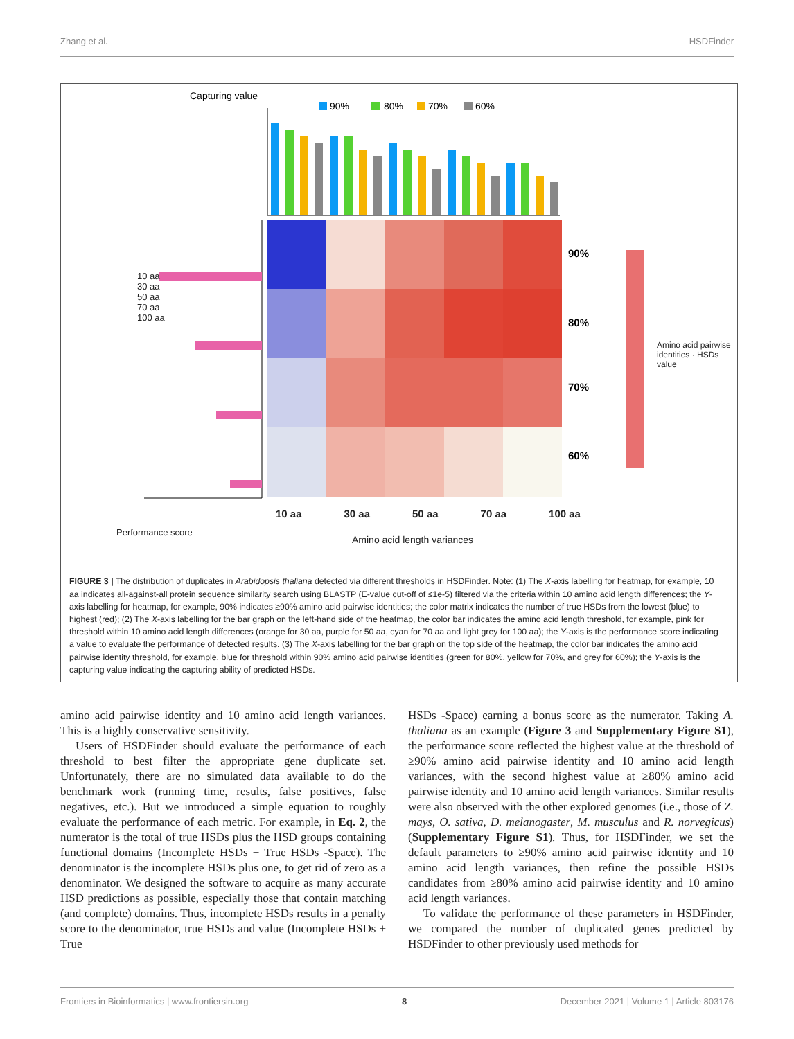Zhang et al. HSDFinder
Capturing value
90%
80%
70%
60%
90%
80%
70%
60%
10 aa 30 aa 50 aa 70 aa 100 aa
Amino acid length variances
Performance score
Amino acid pairwise identities · HSDs value
10 aa 30 aa 50 aa 70 aa 100 aa
FIGURE 3 | The distribution of duplicates in Arabidopsis thaliana detected via different thresholds in HSDFinder. Note: (1) The X-axis labelling for heatmap, for example, 10 aa indicates all-against-all protein sequence similarity search using BLASTP (E-value cut-off of ≤1e-5) filtered via the criteria within 10 amino acid length differences; the Y-axis labelling for heatmap, for example, 90% indicates ≥90% amino acid pairwise identities; the color matrix indicates the number of true HSDs from the lowest (blue) to highest (red); (2) The X-axis labelling for the bar graph on the left-hand side of the heatmap, the color bar indicates the amino acid length threshold, for example, pink for threshold within 10 amino acid length differences (orange for 30 aa, purple for 50 aa, cyan for 70 aa and light grey for 100 aa); the Y-axis is the performance score indicating a value to evaluate the performance of detected results. (3) The X-axis labelling for the bar graph on the top side of the heatmap, the color bar indicates the amino acid pairwise identity threshold, for example, blue for threshold within 90% amino acid pairwise identities (green for 80%, yellow for 70%, and grey for 60%); the Y-axis is the capturing value indicating the capturing ability of predicted HSDs.
amino acid pairwise identity and 10 amino acid length variances. This is a highly conservative sensitivity.
Users of HSDFinder should evaluate the performance of each threshold to best filter the appropriate gene duplicate set. Unfortunately, there are no simulated data available to do the benchmark work (running time, results, false positives, false negatives, etc.). But we introduced a simple equation to roughly evaluate the performance of each metric. For example, in Eq. 2, the numerator is the total of true HSDs plus the HSD groups containing functional domains (Incomplete HSDs + True HSDs -Space). The denominator is the incomplete HSDs plus one, to get rid of zero as a denominator. We designed the software to acquire as many accurate HSD predictions as possible, especially those that contain matching (and complete) domains. Thus, incomplete HSDs results in a penalty score to the denominator, true HSDs and value (Incomplete HSDs + True
HSDs -Space) earning a bonus score as the numerator. Taking A. thaliana as an example (Figure 3 and Supplementary Figure S1), the performance score reflected the highest value at the threshold of ≥90% amino acid pairwise identity and 10 amino acid length variances, with the second highest value at ≥80% amino acid pairwise identity and 10 amino acid length variances. Similar results were also observed with the other explored genomes (i.e., those of Z. mays, O. sativa, D. melanogaster, M. musculus and R. norvegicus) (Supplementary Figure S1). Thus, for HSDFinder, we set the default parameters to ≥90% amino acid pairwise identity and 10 amino acid length variances, then refine the possible HSDs candidates from ≥80% amino acid pairwise identity and 10 amino acid length variances.
To validate the performance of these parameters in HSDFinder, we compared the number of duplicated genes predicted by HSDFinder to other previously used methods for
Frontiers in Bioinformatics | www.frontiersin.org 8 December 2021 | Volume 1 | Article 803176